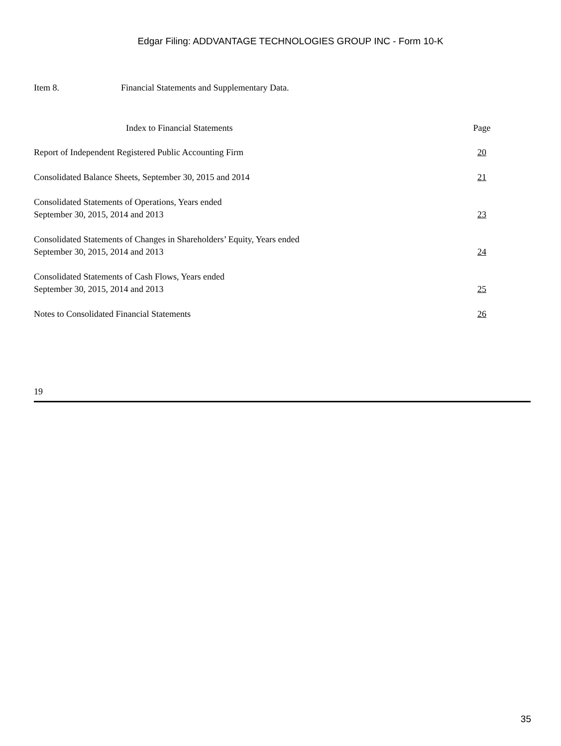Edgar Filing: ADDVANTAGE TECHNOLOGIES GROUP INC - Form 10-K
Item 8. Financial Statements and Supplementary Data.
| Index to Financial Statements | Page |
| --- | --- |
| Report of Independent Registered Public Accounting Firm | 20 |
| Consolidated Balance Sheets, September 30, 2015 and 2014 | 21 |
| Consolidated Statements of Operations, Years ended September 30, 2015, 2014 and 2013 | 23 |
| Consolidated Statements of Changes in Shareholders’ Equity, Years ended September 30, 2015, 2014 and 2013 | 24 |
| Consolidated Statements of Cash Flows, Years ended September 30, 2015, 2014 and 2013 | 25 |
| Notes to Consolidated Financial Statements | 26 |
19
35